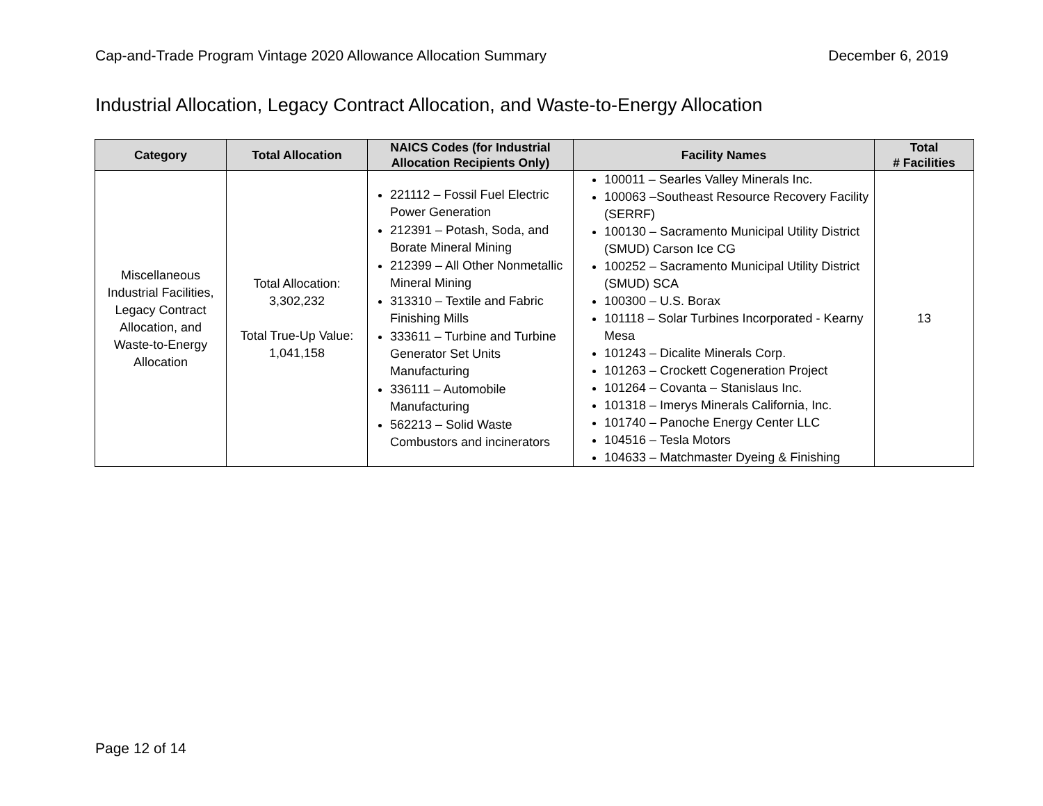Cap-and-Trade Program Vintage 2020 Allowance Allocation Summary December 6, 2019
Industrial Allocation, Legacy Contract Allocation, and Waste-to-Energy Allocation
| Category | Total Allocation | NAICS Codes (for Industrial Allocation Recipients Only) | Facility Names | Total # Facilities |
| --- | --- | --- | --- | --- |
| Miscellaneous Industrial Facilities, Legacy Contract Allocation, and Waste-to-Energy Allocation | Total Allocation: 3,302,232 Total True-Up Value: 1,041,158 | 221112 – Fossil Fuel Electric Power Generation 212391 – Potash, Soda, and Borate Mineral Mining 212399 – All Other Nonmetallic Mineral Mining 313310 – Textile and Fabric Finishing Mills 333611 – Turbine and Turbine Generator Set Units Manufacturing 336111 – Automobile Manufacturing 562213 – Solid Waste Combustors and incinerators | 100011 – Searles Valley Minerals Inc. 100063 –Southeast Resource Recovery Facility (SERRF) 100130 – Sacramento Municipal Utility District (SMUD) Carson Ice CG 100252 – Sacramento Municipal Utility District (SMUD) SCA 100300 – U.S. Borax 101118 – Solar Turbines Incorporated - Kearny Mesa 101243 – Dicalite Minerals Corp. 101263 – Crockett Cogeneration Project 101264 – Covanta – Stanislaus Inc. 101318 – Imerys Minerals California, Inc. 101740 – Panoche Energy Center LLC 104516 – Tesla Motors 104633 – Matchmaster Dyeing & Finishing | 13 |
Page 12 of 14